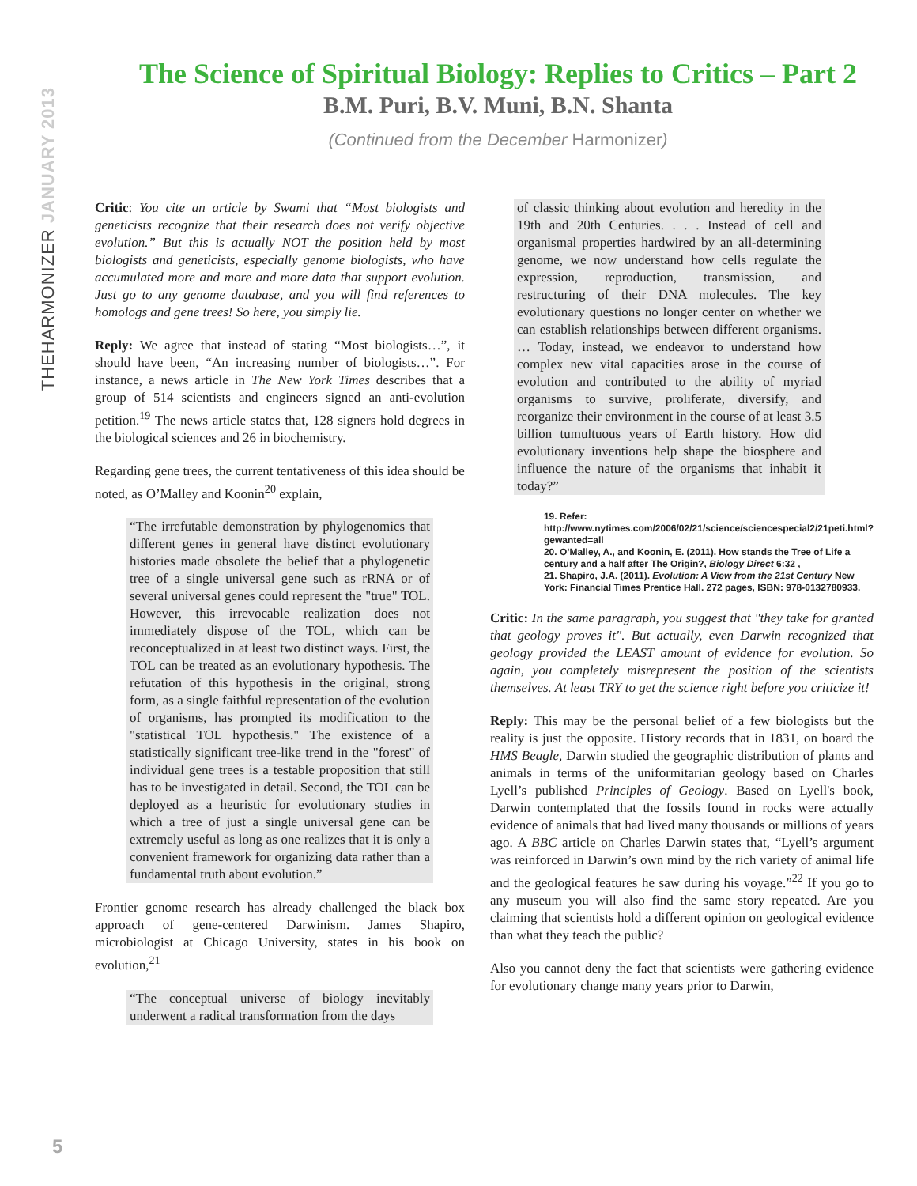THEHARMONIZER JANUARY 2013
The Science of Spiritual Biology: Replies to Critics – Part 2
B.M. Puri, B.V. Muni, B.N. Shanta
(Continued from the December Harmonizer)
Critic: You cite an article by Swami that “Most biologists and geneticists recognize that their research does not verify objective evolution.” But this is actually NOT the position held by most biologists and geneticists, especially genome biologists, who have accumulated more and more and more data that support evolution. Just go to any genome database, and you will find references to homologs and gene trees! So here, you simply lie.
Reply: We agree that instead of stating “Most biologists…”, it should have been, “An increasing number of biologists…”. For instance, a news article in The New York Times describes that a group of 514 scientists and engineers signed an anti-evolution petition.<sup>19</sup> The news article states that, 128 signers hold degrees in the biological sciences and 26 in biochemistry.
Regarding gene trees, the current tentativeness of this idea should be noted, as O’Malley and Koonin<sup>20</sup> explain,
“The irrefutable demonstration by phylogenomics that different genes in general have distinct evolutionary histories made obsolete the belief that a phylogenetic tree of a single universal gene such as rRNA or of several universal genes could represent the "true" TOL. However, this irrevocable realization does not immediately dispose of the TOL, which can be reconceptualized in at least two distinct ways. First, the TOL can be treated as an evolutionary hypothesis. The refutation of this hypothesis in the original, strong form, as a single faithful representation of the evolution of organisms, has prompted its modification to the "statistical TOL hypothesis." The existence of a statistically significant tree-like trend in the "forest" of individual gene trees is a testable proposition that still has to be investigated in detail. Second, the TOL can be deployed as a heuristic for evolutionary studies in which a tree of just a single universal gene can be extremely useful as long as one realizes that it is only a convenient framework for organizing data rather than a fundamental truth about evolution.”
Frontier genome research has already challenged the black box approach of gene-centered Darwinism. James Shapiro, microbiologist at Chicago University, states in his book on evolution,<sup>21</sup>
“The conceptual universe of biology inevitably underwent a radical transformation from the days
of classic thinking about evolution and heredity in the 19th and 20th Centuries. . . . Instead of cell and organismal properties hardwired by an all-determining genome, we now understand how cells regulate the expression, reproduction, transmission, and restructuring of their DNA molecules. The key evolutionary questions no longer center on whether we can establish relationships between different organisms. … Today, instead, we endeavor to understand how complex new vital capacities arose in the course of evolution and contributed to the ability of myriad organisms to survive, proliferate, diversify, and reorganize their environment in the course of at least 3.5 billion tumultuous years of Earth history. How did evolutionary inventions help shape the biosphere and influence the nature of the organisms that inhabit it today?”
19. Refer: http://www.nytimes.com/2006/02/21/science/sciencespecial2/21peti.html?gewanted=all
20. O’Malley, A., and Koonin, E. (2011). How stands the Tree of Life a century and a half after The Origin?, Biology Direct 6:32 ,
21. Shapiro, J.A. (2011). Evolution: A View from the 21st Century New York: Financial Times Prentice Hall. 272 pages, ISBN: 978-0132780933.
Critic: In the same paragraph, you suggest that "they take for granted that geology proves it". But actually, even Darwin recognized that geology provided the LEAST amount of evidence for evolution. So again, you completely misrepresent the position of the scientists themselves. At least TRY to get the science right before you criticize it!
Reply: This may be the personal belief of a few biologists but the reality is just the opposite. History records that in 1831, on board the HMS Beagle, Darwin studied the geographic distribution of plants and animals in terms of the uniformitarian geology based on Charles Lyell’s published Principles of Geology. Based on Lyell's book, Darwin contemplated that the fossils found in rocks were actually evidence of animals that had lived many thousands or millions of years ago. A BBC article on Charles Darwin states that, “Lyell’s argument was reinforced in Darwin’s own mind by the rich variety of animal life and the geological features he saw during his voyage.”<sup>22</sup> If you go to any museum you will also find the same story repeated. Are you claiming that scientists hold a different opinion on geological evidence than what they teach the public?
Also you cannot deny the fact that scientists were gathering evidence for evolutionary change many years prior to Darwin,
5